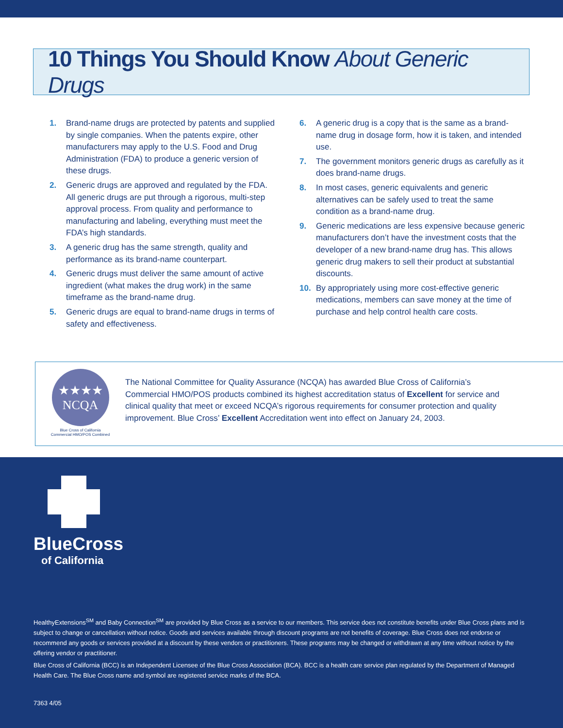10 Things You Should Know About Generic Drugs
1. Brand-name drugs are protected by patents and supplied by single companies. When the patents expire, other manufacturers may apply to the U.S. Food and Drug Administration (FDA) to produce a generic version of these drugs.
2. Generic drugs are approved and regulated by the FDA. All generic drugs are put through a rigorous, multi-step approval process. From quality and performance to manufacturing and labeling, everything must meet the FDA’s high standards.
3. A generic drug has the same strength, quality and performance as its brand-name counterpart.
4. Generic drugs must deliver the same amount of active ingredient (what makes the drug work) in the same timeframe as the brand-name drug.
5. Generic drugs are equal to brand-name drugs in terms of safety and effectiveness.
6. A generic drug is a copy that is the same as a brand-name drug in dosage form, how it is taken, and intended use.
7. The government monitors generic drugs as carefully as it does brand-name drugs.
8. In most cases, generic equivalents and generic alternatives can be safely used to treat the same condition as a brand-name drug.
9. Generic medications are less expensive because generic manufacturers don’t have the investment costs that the developer of a new brand-name drug has. This allows generic drug makers to sell their product at substantial discounts.
10. By appropriately using more cost-effective generic medications, members can save money at the time of purchase and help control health care costs.
★★★★
NCQA
Blue Cross of California
Commercial HMO/POS Combined
The National Committee for Quality Assurance (NCQA) has awarded Blue Cross of California’s Commercial HMO/POS products combined its highest accreditation status of Excellent for service and clinical quality that meet or exceed NCQA’s rigorous requirements for consumer protection and quality improvement. Blue Cross’ Excellent Accreditation went into effect on January 24, 2003.
BlueCross
of California
HealthyExtensions<sup>SM</sup> and Baby Connection<sup>SM</sup> are provided by Blue Cross as a service to our members. This service does not constitute benefits under Blue Cross plans and is subject to change or cancellation without notice. Goods and services available through discount programs are not benefits of coverage. Blue Cross does not endorse or recommend any goods or services provided at a discount by these vendors or practitioners. These programs may be changed or withdrawn at any time without notice by the offering vendor or practitioner.
Blue Cross of California (BCC) is an Independent Licensee of the Blue Cross Association (BCA). BCC is a health care service plan regulated by the Department of Managed Health Care. The Blue Cross name and symbol are registered service marks of the BCA.
7363 4/05